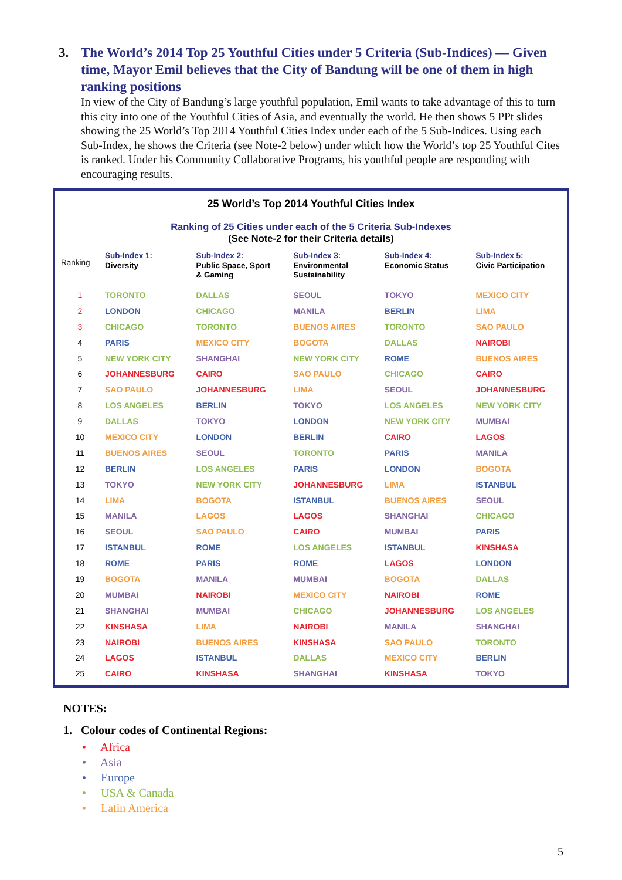3. The World’s 2014 Top 25 Youthful Cities under 5 Criteria (Sub-Indices) — Given time, Mayor Emil believes that the City of Bandung will be one of them in high ranking positions
In view of the City of Bandung’s large youthful population, Emil wants to take advantage of this to turn this city into one of the Youthful Cities of Asia, and eventually the world. He then shows 5 PPt slides showing the 25 World’s Top 2014 Youthful Cities Index under each of the 5 Sub-Indices. Using each Sub-Index, he shows the Criteria (see Note-2 below) under which how the World’s top 25 Youthful Cites is ranked. Under his Community Collaborative Programs, his youthful people are responding with encouraging results.
25 World’s Top 2014 Youthful Cities Index
Ranking of 25 Cities under each of the 5 Criteria Sub-Indexes
(See Note-2 for their Criteria details)
| Ranking | Sub-Index 1: Diversity | Sub-Index 2: Public Space, Sport & Gaming | Sub-Index 3: Environmental Sustainability | Sub-Index 4: Economic Status | Sub-Index 5: Civic Participation |
| --- | --- | --- | --- | --- | --- |
| 1 | TORONTO | DALLAS | SEOUL | TOKYO | MEXICO CITY |
| 2 | LONDON | CHICAGO | MANILA | BERLIN | LIMA |
| 3 | CHICAGO | TORONTO | BUENOS AIRES | TORONTO | SAO PAULO |
| 4 | PARIS | MEXICO CITY | BOGOTA | DALLAS | NAIROBI |
| 5 | NEW YORK CITY | SHANGHAI | NEW YORK CITY | ROME | BUENOS AIRES |
| 6 | JOHANNESBURG | CAIRO | SAO PAULO | CHICAGO | CAIRO |
| 7 | SAO PAULO | JOHANNESBURG | LIMA | SEOUL | JOHANNESBURG |
| 8 | LOS ANGELES | BERLIN | TOKYO | LOS ANGELES | NEW YORK CITY |
| 9 | DALLAS | TOKYO | LONDON | NEW YORK CITY | MUMBAI |
| 10 | MEXICO CITY | LONDON | BERLIN | CAIRO | LAGOS |
| 11 | BUENOS AIRES | SEOUL | TORONTO | PARIS | MANILA |
| 12 | BERLIN | LOS ANGELES | PARIS | LONDON | BOGOTA |
| 13 | TOKYO | NEW YORK CITY | JOHANNESBURG | LIMA | ISTANBUL |
| 14 | LIMA | BOGOTA | ISTANBUL | BUENOS AIRES | SEOUL |
| 15 | MANILA | LAGOS | LAGOS | SHANGHAI | CHICAGO |
| 16 | SEOUL | SAO PAULO | CAIRO | MUMBAI | PARIS |
| 17 | ISTANBUL | ROME | LOS ANGELES | ISTANBUL | KINSHASA |
| 18 | ROME | PARIS | ROME | LAGOS | LONDON |
| 19 | BOGOTA | MANILA | MUMBAI | BOGOTA | DALLAS |
| 20 | MUMBAI | NAIROBI | MEXICO CITY | NAIROBI | ROME |
| 21 | SHANGHAI | MUMBAI | CHICAGO | JOHANNESBURG | LOS ANGELES |
| 22 | KINSHASA | LIMA | NAIROBI | MANILA | SHANGHAI |
| 23 | NAIROBI | BUENOS AIRES | KINSHASA | SAO PAULO | TORONTO |
| 24 | LAGOS | ISTANBUL | DALLAS | MEXICO CITY | BERLIN |
| 25 | CAIRO | KINSHASA | SHANGHAI | KINSHASA | TOKYO |
NOTES:
1. Colour codes of Continental Regions:
• Africa
• Asia
• Europe
• USA & Canada
• Latin America
5